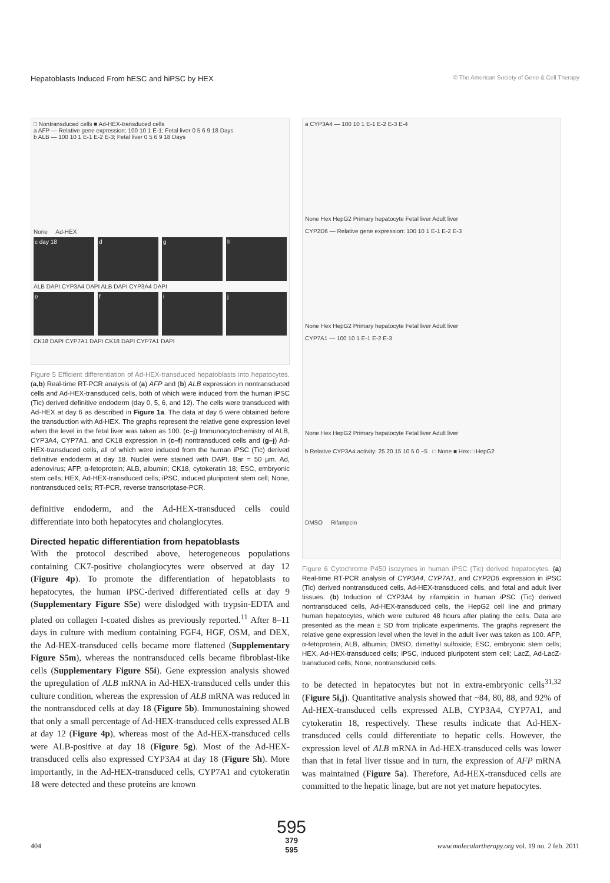Hepatoblasts Induced From hESC and hiPSC by HEX © The American Society of Gene & Cell Therapy
□ Nontransduced cells ■ Ad-HEX-transduced cells
a AFP — Relative gene expression: 100 10 1 E-1; Fetal liver 0 5 6 9 18 Days
b ALB — 100 10 1 E-1 E-2 E-3; Fetal liver 0 5 6 9 18 Days
None Ad-HEX
c day 18 d g h
ALB DAPI CYP3A4 DAPI ALB DAPI CYP3A4 DAPI
e f i j
CK18 DAPI CYP7A1 DAPI CK18 DAPI CYP7A1 DAPI
Figure 5 Efficient differentiation of Ad-HEX-transduced hepatoblasts into hepatocytes. (a,b) Real-time RT-PCR analysis of (a) AFP and (b) ALB expression in nontransduced cells and Ad-HEX-transduced cells, both of which were induced from the human iPSC (Tic) derived definitive endoderm (day 0, 5, 6, and 12). The cells were transduced with Ad-HEX at day 6 as described in Figure 1a. The data at day 6 were obtained before the transduction with Ad-HEX. The graphs represent the relative gene expression level when the level in the fetal liver was taken as 100. (c–j) Immunocytochemistry of ALB, CYP3A4, CYP7A1, and CK18 expression in (c–f) nontransduced cells and (g–j) Ad-HEX-transduced cells, all of which were induced from the human iPSC (Tic) derived definitive endoderm at day 18. Nuclei were stained with DAPI. Bar = 50 µm. Ad, adenovirus; AFP, α-fetoprotein; ALB, albumin; CK18, cytokeratin 18; ESC, embryonic stem cells; HEX, Ad-HEX-transduced cells; iPSC, induced pluripotent stem cell; None, nontransduced cells; RT-PCR, reverse transcriptase-PCR.
definitive endoderm, and the Ad-HEX-transduced cells could differentiate into both hepatocytes and cholangiocytes.
Directed hepatic differentiation from hepatoblasts
With the protocol described above, heterogeneous populations containing CK7-positive cholangiocytes were observed at day 12 (Figure 4p). To promote the differentiation of hepatoblasts to hepatocytes, the human iPSC-derived differentiated cells at day 9 (Supplementary Figure S5e) were dislodged with trypsin-EDTA and plated on collagen I-coated dishes as previously reported.<sup>11</sup> After 8–11 days in culture with medium containing FGF4, HGF, OSM, and DEX, the Ad-HEX-transduced cells became more flattened (Supplementary Figure S5m), whereas the nontransduced cells became fibroblast-like cells (Supplementary Figure S5i). Gene expression analysis showed the upregulation of ALB mRNA in Ad-HEX-transduced cells under this culture condition, whereas the expression of ALB mRNA was reduced in the nontransduced cells at day 18 (Figure 5b). Immunostaining showed that only a small percentage of Ad-HEX-transduced cells expressed ALB at day 12 (Figure 4p), whereas most of the Ad-HEX-transduced cells were ALB-positive at day 18 (Figure 5g). Most of the Ad-HEX-transduced cells also expressed CYP3A4 at day 18 (Figure 5h). More importantly, in the Ad-HEX-transduced cells, CYP7A1 and cytokeratin 18 were detected and these proteins are known
a CYP3A4 — 100 10 1 E-1 E-2 E-3 E-4
None Hex HepG2 Primary hepatocyte Fetal liver Adult liver
CYP2D6 — Relative gene expression: 100 10 1 E-1 E-2 E-3
None Hex HepG2 Primary hepatocyte Fetal liver Adult liver
CYP7A1 — 100 10 1 E-1 E-2 E-3
None Hex HepG2 Primary hepatocyte Fetal liver Adult liver
b Relative CYP3A4 activity: 25 20 15 10 5 0 −5 □ None ■ Hex □ HepG2
DMSO Rifampcin
Figure 6 Cytochrome P450 isozymes in human iPSC (Tic) derived hepatocytes. (a) Real-time RT-PCR analysis of CYP3A4, CYP7A1, and CYP2D6 expression in iPSC (Tic) derived nontransduced cells, Ad-HEX-transduced cells, and fetal and adult liver tissues. (b) Induction of CYP3A4 by rifampicin in human iPSC (Tic) derived nontransduced cells, Ad-HEX-transduced cells, the HepG2 cell line and primary human hepatocytes, which were cultured 48 hours after plating the cells. Data are presented as the mean ± SD from triplicate experiments. The graphs represent the relative gene expression level when the level in the adult liver was taken as 100. AFP, α-fetoprotein; ALB, albumin; DMSO, dimethyl sulfoxide; ESC, embryonic stem cells; HEX, Ad-HEX-transduced cells; iPSC, induced pluripotent stem cell; LacZ, Ad-LacZ-transduced cells; None, nontransduced cells.
to be detected in hepatocytes but not in extra-embryonic cells<sup>31,32</sup> (Figure 5i,j). Quantitative analysis showed that ~84, 80, 88, and 92% of Ad-HEX-transduced cells expressed ALB, CYP3A4, CYP7A1, and cytokeratin 18, respectively. These results indicate that Ad-HEX-transduced cells could differentiate to hepatic cells. However, the expression level of ALB mRNA in Ad-HEX-transduced cells was lower than that in fetal liver tissue and in turn, the expression of AFP mRNA was maintained (Figure 5a). Therefore, Ad-HEX-transduced cells are committed to the hepatic linage, but are not yet mature hepatocytes.
595
379
595
404 www.moleculartherapy.org vol. 19 no. 2 feb. 2011